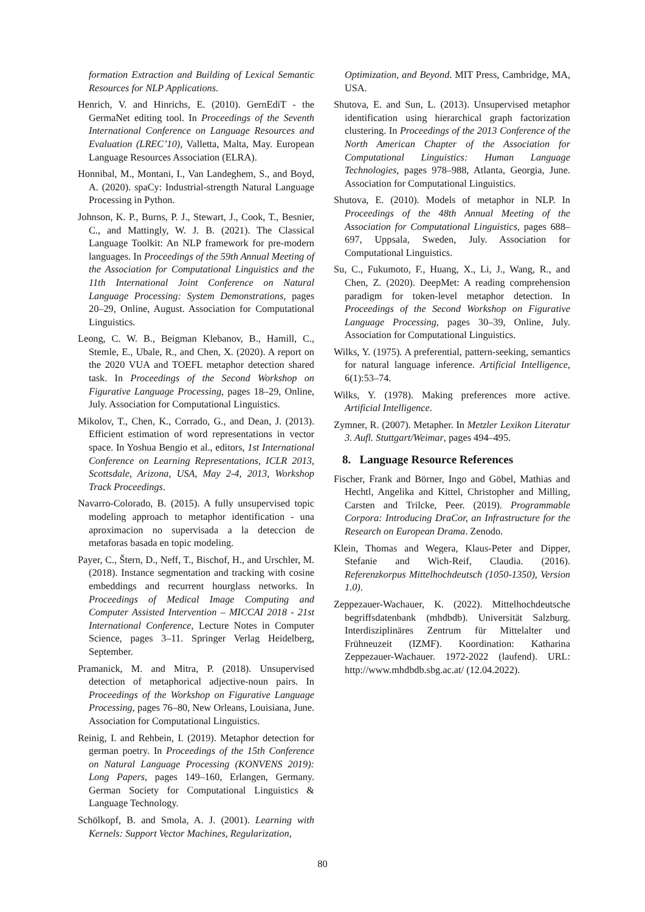formation Extraction and Building of Lexical Semantic Resources for NLP Applications.
Henrich, V. and Hinrichs, E. (2010). GernEdiT - the GermaNet editing tool. In Proceedings of the Seventh International Conference on Language Resources and Evaluation (LREC’10), Valletta, Malta, May. European Language Resources Association (ELRA).
Honnibal, M., Montani, I., Van Landeghem, S., and Boyd, A. (2020). spaCy: Industrial-strength Natural Language Processing in Python.
Johnson, K. P., Burns, P. J., Stewart, J., Cook, T., Besnier, C., and Mattingly, W. J. B. (2021). The Classical Language Toolkit: An NLP framework for pre-modern languages. In Proceedings of the 59th Annual Meeting of the Association for Computational Linguistics and the 11th International Joint Conference on Natural Language Processing: System Demonstrations, pages 20–29, Online, August. Association for Computational Linguistics.
Leong, C. W. B., Beigman Klebanov, B., Hamill, C., Stemle, E., Ubale, R., and Chen, X. (2020). A report on the 2020 VUA and TOEFL metaphor detection shared task. In Proceedings of the Second Workshop on Figurative Language Processing, pages 18–29, Online, July. Association for Computational Linguistics.
Mikolov, T., Chen, K., Corrado, G., and Dean, J. (2013). Efficient estimation of word representations in vector space. In Yoshua Bengio et al., editors, 1st International Conference on Learning Representations, ICLR 2013, Scottsdale, Arizona, USA, May 2-4, 2013, Workshop Track Proceedings.
Navarro-Colorado, B. (2015). A fully unsupervised topic modeling approach to metaphor identification - una aproximacion no supervisada a la deteccion de metaforas basada en topic modeling.
Payer, C., Štern, D., Neff, T., Bischof, H., and Urschler, M. (2018). Instance segmentation and tracking with cosine embeddings and recurrent hourglass networks. In Proceedings of Medical Image Computing and Computer Assisted Intervention – MICCAI 2018 - 21st International Conference, Lecture Notes in Computer Science, pages 3–11. Springer Verlag Heidelberg, September.
Pramanick, M. and Mitra, P. (2018). Unsupervised detection of metaphorical adjective-noun pairs. In Proceedings of the Workshop on Figurative Language Processing, pages 76–80, New Orleans, Louisiana, June. Association for Computational Linguistics.
Reinig, I. and Rehbein, I. (2019). Metaphor detection for german poetry. In Proceedings of the 15th Conference on Natural Language Processing (KONVENS 2019): Long Papers, pages 149–160, Erlangen, Germany. German Society for Computational Linguistics & Language Technology.
Schölkopf, B. and Smola, A. J. (2001). Learning with Kernels: Support Vector Machines, Regularization,
Optimization, and Beyond. MIT Press, Cambridge, MA, USA.
Shutova, E. and Sun, L. (2013). Unsupervised metaphor identification using hierarchical graph factorization clustering. In Proceedings of the 2013 Conference of the North American Chapter of the Association for Computational Linguistics: Human Language Technologies, pages 978–988, Atlanta, Georgia, June. Association for Computational Linguistics.
Shutova, E. (2010). Models of metaphor in NLP. In Proceedings of the 48th Annual Meeting of the Association for Computational Linguistics, pages 688–697, Uppsala, Sweden, July. Association for Computational Linguistics.
Su, C., Fukumoto, F., Huang, X., Li, J., Wang, R., and Chen, Z. (2020). DeepMet: A reading comprehension paradigm for token-level metaphor detection. In Proceedings of the Second Workshop on Figurative Language Processing, pages 30–39, Online, July. Association for Computational Linguistics.
Wilks, Y. (1975). A preferential, pattern-seeking, semantics for natural language inference. Artificial Intelligence, 6(1):53–74.
Wilks, Y. (1978). Making preferences more active. Artificial Intelligence.
Zymner, R. (2007). Metapher. In Metzler Lexikon Literatur 3. Aufl. Stuttgart/Weimar, pages 494–495.
8. Language Resource References
Fischer, Frank and Börner, Ingo and Göbel, Mathias and Hechtl, Angelika and Kittel, Christopher and Milling, Carsten and Trilcke, Peer. (2019). Programmable Corpora: Introducing DraCor, an Infrastructure for the Research on European Drama. Zenodo.
Klein, Thomas and Wegera, Klaus-Peter and Dipper, Stefanie and Wich-Reif, Claudia. (2016). Referenzkorpus Mittelhochdeutsch (1050-1350), Version 1.0).
Zeppezauer-Wachauer, K. (2022). Mittelhochdeutsche begriffsdatenbank (mhdbdb). Universität Salzburg. Interdisziplinäres Zentrum für Mittelalter und Frühneuzeit (IZMF). Koordination: Katharina Zeppezauer-Wachauer. 1972-2022 (laufend). URL: http://www.mhdbdb.sbg.ac.at/ (12.04.2022).
80